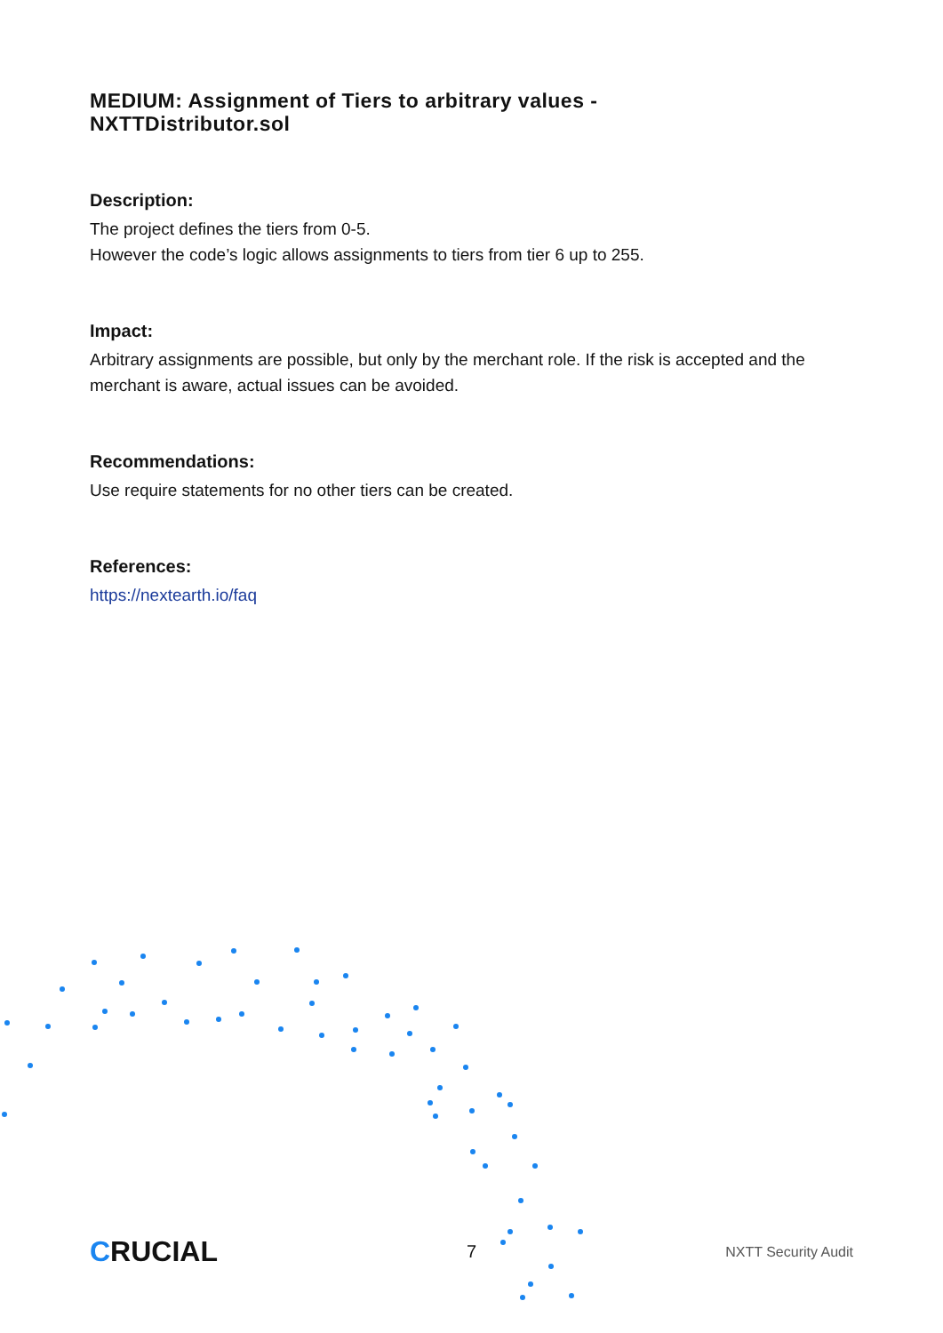MEDIUM: Assignment of Tiers to arbitrary values -
NXTTDistributor.sol
Description:
The project defines the tiers from 0-5.
However the code’s logic allows assignments to tiers from tier 6 up to 255.
Impact:
Arbitrary assignments are possible, but only by the merchant role. If the risk is accepted and the merchant is aware, actual issues can be avoided.
Recommendations:
Use require statements for no other tiers can be created.
References:
https://nextearth.io/faq
CRUCIAL 7 NXTT Security Audit